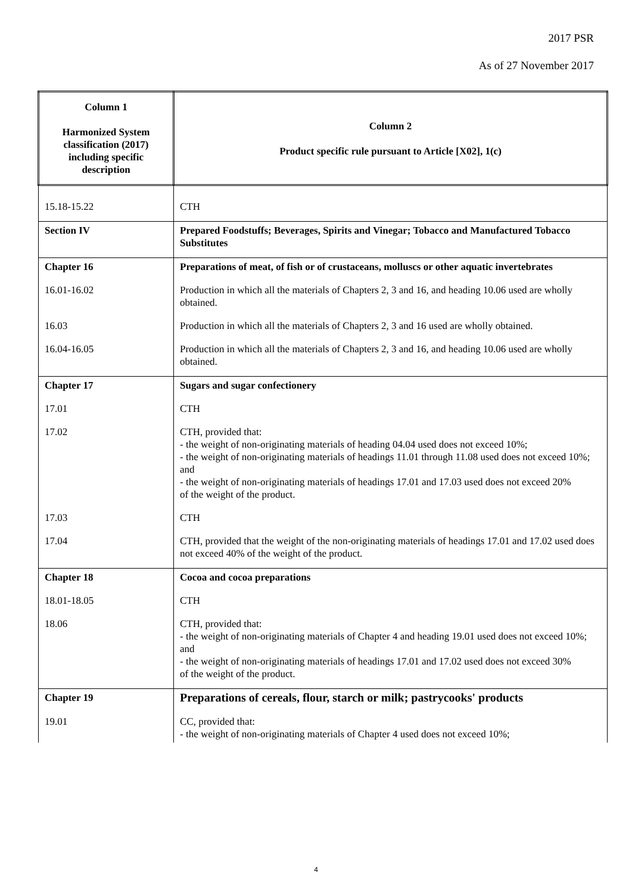2017 PSR
As of 27 November 2017
| Column 1 Harmonized System classification (2017) including specific description | Column 2 Product specific rule pursuant to Article [X02], 1(c) |
| --- | --- |
| 15.18-15.22 | CTH |
| Section IV | Prepared Foodstuffs; Beverages, Spirits and Vinegar; Tobacco and Manufactured Tobacco Substitutes |
| Chapter 16 | Preparations of meat, of fish or of crustaceans, molluscs or other aquatic invertebrates |
| 16.01-16.02 | Production in which all the materials of Chapters 2, 3 and 16, and heading 10.06 used are wholly obtained. |
| 16.03 | Production in which all the materials of Chapters 2, 3 and 16 used are wholly obtained. |
| 16.04-16.05 | Production in which all the materials of Chapters 2, 3 and 16, and heading 10.06 used are wholly obtained. |
| Chapter 17 | Sugars and sugar confectionery |
| 17.01 | CTH |
| 17.02 | CTH, provided that: - the weight of non-originating materials of heading 04.04 used does not exceed 10%; - the weight of non-originating materials of headings 11.01 through 11.08 used does not exceed 10%; and - the weight of non-originating materials of headings 17.01 and 17.03 used does not exceed 20% of the weight of the product. |
| 17.03 | CTH |
| 17.04 | CTH, provided that the weight of the non-originating materials of headings 17.01 and 17.02 used does not exceed 40% of the weight of the product. |
| Chapter 18 | Cocoa and cocoa preparations |
| 18.01-18.05 | CTH |
| 18.06 | CTH, provided that: - the weight of non-originating materials of Chapter 4 and heading 19.01 used does not exceed 10%; and - the weight of non-originating materials of headings 17.01 and 17.02 used does not exceed 30% of the weight of the product. |
| Chapter 19 | Preparations of cereals, flour, starch or milk; pastrycooks' products |
| 19.01 | CC, provided that: - the weight of non-originating materials of Chapter 4 used does not exceed 10%; |
4